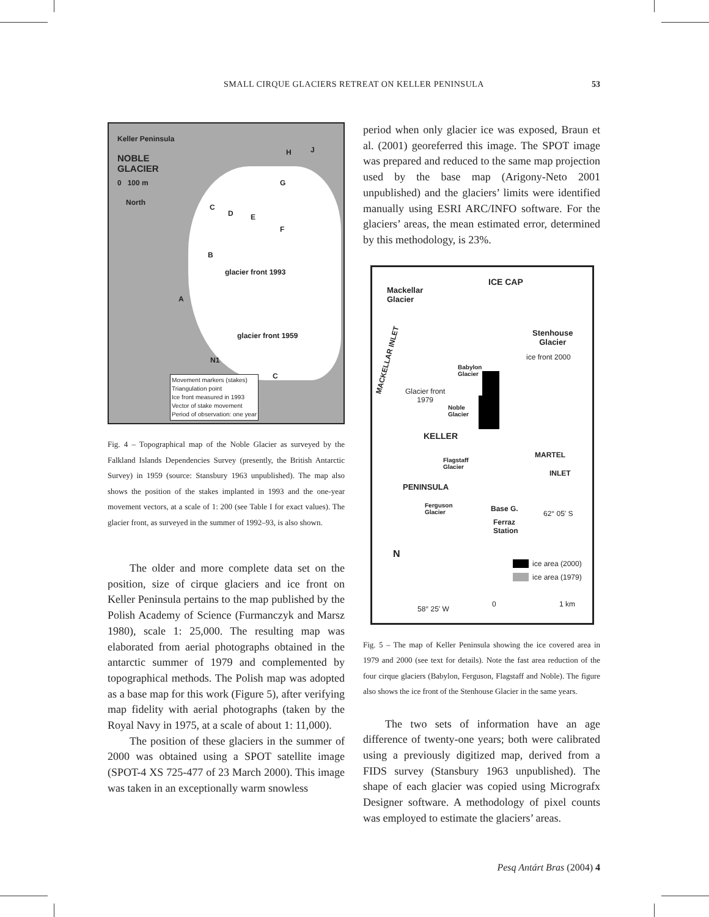SMALL CIRQUE GLACIERS RETREAT ON KELLER PENINSULA
53
Keller Peninsula
NOBLE
GLACIER
0 100 m
North
H J
G
C
D E
F
B
A
glacier front 1993
glacier front 1959
N1
C
Movement markers (stakes)
Triangulation point
Ice front measured in 1993
Vector of stake movement
Period of observation: one year
Fig. 4 – Topographical map of the Noble Glacier as surveyed by the Falkland Islands Dependencies Survey (presently, the British Antarctic Survey) in 1959 (source: Stansbury 1963 unpublished). The map also shows the position of the stakes implanted in 1993 and the one-year movement vectors, at a scale of 1: 200 (see Table I for exact values). The glacier front, as surveyed in the summer of 1992–93, is also shown.
The older and more complete data set on the position, size of cirque glaciers and ice front on Keller Peninsula pertains to the map published by the Polish Academy of Science (Furmanczyk and Marsz 1980), scale 1: 25,000. The resulting map was elaborated from aerial photographs obtained in the antarctic summer of 1979 and complemented by topographical methods. The Polish map was adopted as a base map for this work (Figure 5), after verifying map fidelity with aerial photographs (taken by the Royal Navy in 1975, at a scale of about 1: 11,000).
The position of these glaciers in the summer of 2000 was obtained using a SPOT satellite image (SPOT-4 XS 725-477 of 23 March 2000). This image was taken in an exceptionally warm snowless
period when only glacier ice was exposed, Braun et al. (2001) georeferred this image. The SPOT image was prepared and reduced to the same map projection used by the base map (Arigony-Neto 2001 unpublished) and the glaciers’ limits were identified manually using ESRI ARC/INFO software. For the glaciers’ areas, the mean estimated error, determined by this methodology, is 23%.
ICE CAP
Mackellar
Glacier
Stenhouse
Glacier
ice front 2000
MACKELLAR INLET
Babylon
Glacier
Glacier front
1979
Noble
Glacier
KELLER
MARTEL
INLET
Flagstaff
Glacier
PENINSULA
Ferguson
Glacier
Base G.
62° 05' S
Ferraz
Station
N
ice area (2000)
ice area (1979)
58° 25' W
0 1 km
Fig. 5 – The map of Keller Peninsula showing the ice covered area in 1979 and 2000 (see text for details). Note the fast area reduction of the four cirque glaciers (Babylon, Ferguson, Flagstaff and Noble). The figure also shows the ice front of the Stenhouse Glacier in the same years.
The two sets of information have an age difference of twenty-one years; both were calibrated using a previously digitized map, derived from a FIDS survey (Stansbury 1963 unpublished). The shape of each glacier was copied using Micrografx Designer software. A methodology of pixel counts was employed to estimate the glaciers’ areas.
Pesq Antárt Bras (2004) 4